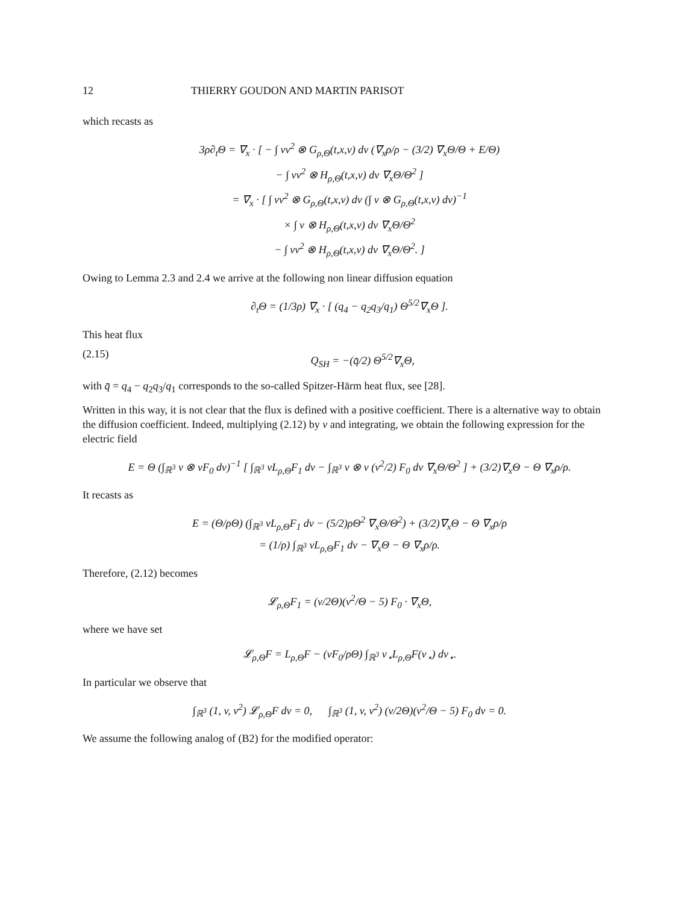12 THIERRY GOUDON AND MARTIN PARISOT
which recasts as
3ρ∂<sub>t</sub>Θ = ∇<sub>x</sub> · [ − ∫ vv<sup>2</sup> ⊗ G<sub>ρ,Θ</sub>(t,x,v) dv (∇<sub>x</sub>ρ/ρ − (3/2) ∇<sub>x</sub>Θ/Θ + E/Θ)
− ∫ vv<sup>2</sup> ⊗ H<sub>ρ,Θ</sub>(t,x,v) dv ∇<sub>x</sub>Θ/Θ<sup>2</sup> ]
= ∇<sub>x</sub> · [ ∫ vv<sup>2</sup> ⊗ G<sub>ρ,Θ</sub>(t,x,v) dv (∫ v ⊗ G<sub>ρ,Θ</sub>(t,x,v) dv)<sup>−1</sup>
× ∫ v ⊗ H<sub>ρ,Θ</sub>(t,x,v) dv ∇<sub>x</sub>Θ/Θ<sup>2</sup>
− ∫ vv<sup>2</sup> ⊗ H<sub>ρ,Θ</sub>(t,x,v) dv ∇<sub>x</sub>Θ/Θ<sup>2</sup>. ]
Owing to Lemma 2.3 and 2.4 we arrive at the following non linear diffusion equation
∂<sub>t</sub>Θ = (1/3ρ) ∇<sub>x</sub> · [ (q<sub>4</sub> − q<sub>2</sub>q<sub>3</sub>/q<sub>1</sub>) Θ<sup>5/2</sup>∇<sub>x</sub>Θ ].
This heat flux
(2.15) Q<sub>SH</sub> = −(q̄/2) Θ<sup>5/2</sup>∇<sub>x</sub>Θ,
with q̄ = q<sub>4</sub> − q<sub>2</sub>q<sub>3</sub>/q<sub>1</sub> corresponds to the so-called Spitzer-Härm heat flux, see [28].
Written in this way, it is not clear that the flux is defined with a positive coefficient. There is a alternative way to obtain the diffusion coefficient. Indeed, multiplying (2.12) by v and integrating, we obtain the following expression for the electric field
E = Θ (∫<sub>ℝ<sup>3</sup></sub> v ⊗ vF<sub>0</sub> dv)<sup>−1</sup> [ ∫<sub>ℝ<sup>3</sup></sub> vL<sub>ρ,Θ</sub>F<sub>1</sub> dv − ∫<sub>ℝ<sup>3</sup></sub> v ⊗ v (v<sup>2</sup>/2) F<sub>0</sub> dv ∇<sub>x</sub>Θ/Θ<sup>2</sup> ] + (3/2)∇<sub>x</sub>Θ − Θ ∇<sub>x</sub>ρ/ρ.
It recasts as
E = (Θ/ρΘ) (∫<sub>ℝ<sup>3</sup></sub> vL<sub>ρ,Θ</sub>F<sub>1</sub> dv − (5/2)ρΘ<sup>2</sup> ∇<sub>x</sub>Θ/Θ<sup>2</sup>) + (3/2)∇<sub>x</sub>Θ − Θ ∇<sub>x</sub>ρ/ρ
= (1/ρ) ∫<sub>ℝ<sup>3</sup></sub> vL<sub>ρ,Θ</sub>F<sub>1</sub> dv − ∇<sub>x</sub>Θ − Θ ∇<sub>x</sub>ρ/ρ.
Therefore, (2.12) becomes
𝓛<sub>ρ,Θ</sub>F<sub>1</sub> = (v/2Θ)(v<sup>2</sup>/Θ − 5) F<sub>0</sub> · ∇<sub>x</sub>Θ,
where we have set
𝓛<sub>ρ,Θ</sub>F = L<sub>ρ,Θ</sub>F − (vF<sub>0</sub>/ρΘ) ∫<sub>ℝ<sup>3</sup></sub> v<sub>⋆</sub>L<sub>ρ,Θ</sub>F(v<sub>⋆</sub>) dv<sub>⋆</sub>.
In particular we observe that
∫<sub>ℝ<sup>3</sup></sub> (1, v, v<sup>2</sup>) 𝓛<sub>ρ,Θ</sub>F dv = 0, ∫<sub>ℝ<sup>3</sup></sub> (1, v, v<sup>2</sup>) (v/2Θ)(v<sup>2</sup>/Θ − 5) F<sub>0</sub> dv = 0.
We assume the following analog of (B2) for the modified operator: